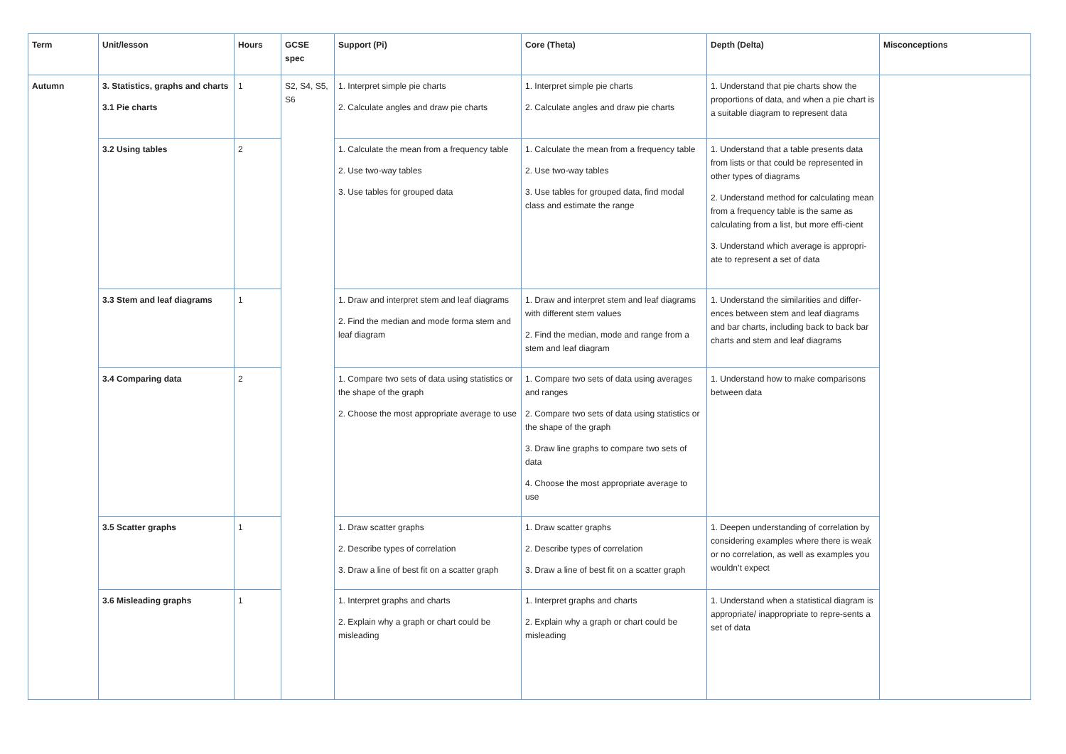| Term | Unit/lesson | Hours | GCSE spec | Support (Pi) | Core (Theta) | Depth (Delta) | Misconceptions |
| --- | --- | --- | --- | --- | --- | --- | --- |
| Autumn | 3. Statistics, graphs and charts 3.1 Pie charts | 1 | S2, S4, S5, S6 | 1. Interpret simple pie charts 2. Calculate angles and draw pie charts | 1. Interpret simple pie charts 2. Calculate angles and draw pie charts | 1. Understand that pie charts show the proportions of data, and when a pie chart is a suitable diagram to represent data | |
| | 3.2 Using tables | 2 | | 1. Calculate the mean from a frequency table 2. Use two-way tables 3. Use tables for grouped data | 1. Calculate the mean from a frequency table 2. Use two-way tables 3. Use tables for grouped data, find modal class and estimate the range | 1. Understand that a table presents data from lists or that could be represented in other types of diagrams 2. Understand method for calculating mean from a frequency table is the same as calculating from a list, but more effi-cient 3. Understand which average is appropri-ate to represent a set of data | |
| | 3.3 Stem and leaf diagrams | 1 | | 1. Draw and interpret stem and leaf diagrams 2. Find the median and mode forma stem and leaf diagram | 1. Draw and interpret stem and leaf diagrams with different stem values 2. Find the median, mode and range from a stem and leaf diagram | 1. Understand the similarities and differ-ences between stem and leaf diagrams and bar charts, including back to back bar charts and stem and leaf diagrams | |
| | 3.4 Comparing data | 2 | | 1. Compare two sets of data using statistics or the shape of the graph 2. Choose the most appropriate average to use | 1. Compare two sets of data using averages and ranges 2. Compare two sets of data using statistics or the shape of the graph 3. Draw line graphs to compare two sets of data 4. Choose the most appropriate average to use | 1. Understand how to make comparisons between data | |
| | 3.5 Scatter graphs | 1 | | 1. Draw scatter graphs 2. Describe types of correlation 3. Draw a line of best fit on a scatter graph | 1. Draw scatter graphs 2. Describe types of correlation 3. Draw a line of best fit on a scatter graph | 1. Deepen understanding of correlation by considering examples where there is weak or no correlation, as well as examples you wouldn’t expect | |
| | 3.6 Misleading graphs | 1 | | 1. Interpret graphs and charts 2. Explain why a graph or chart could be misleading | 1. Interpret graphs and charts 2. Explain why a graph or chart could be misleading | 1. Understand when a statistical diagram is appropriate/ inappropriate to repre-sents a set of data | |